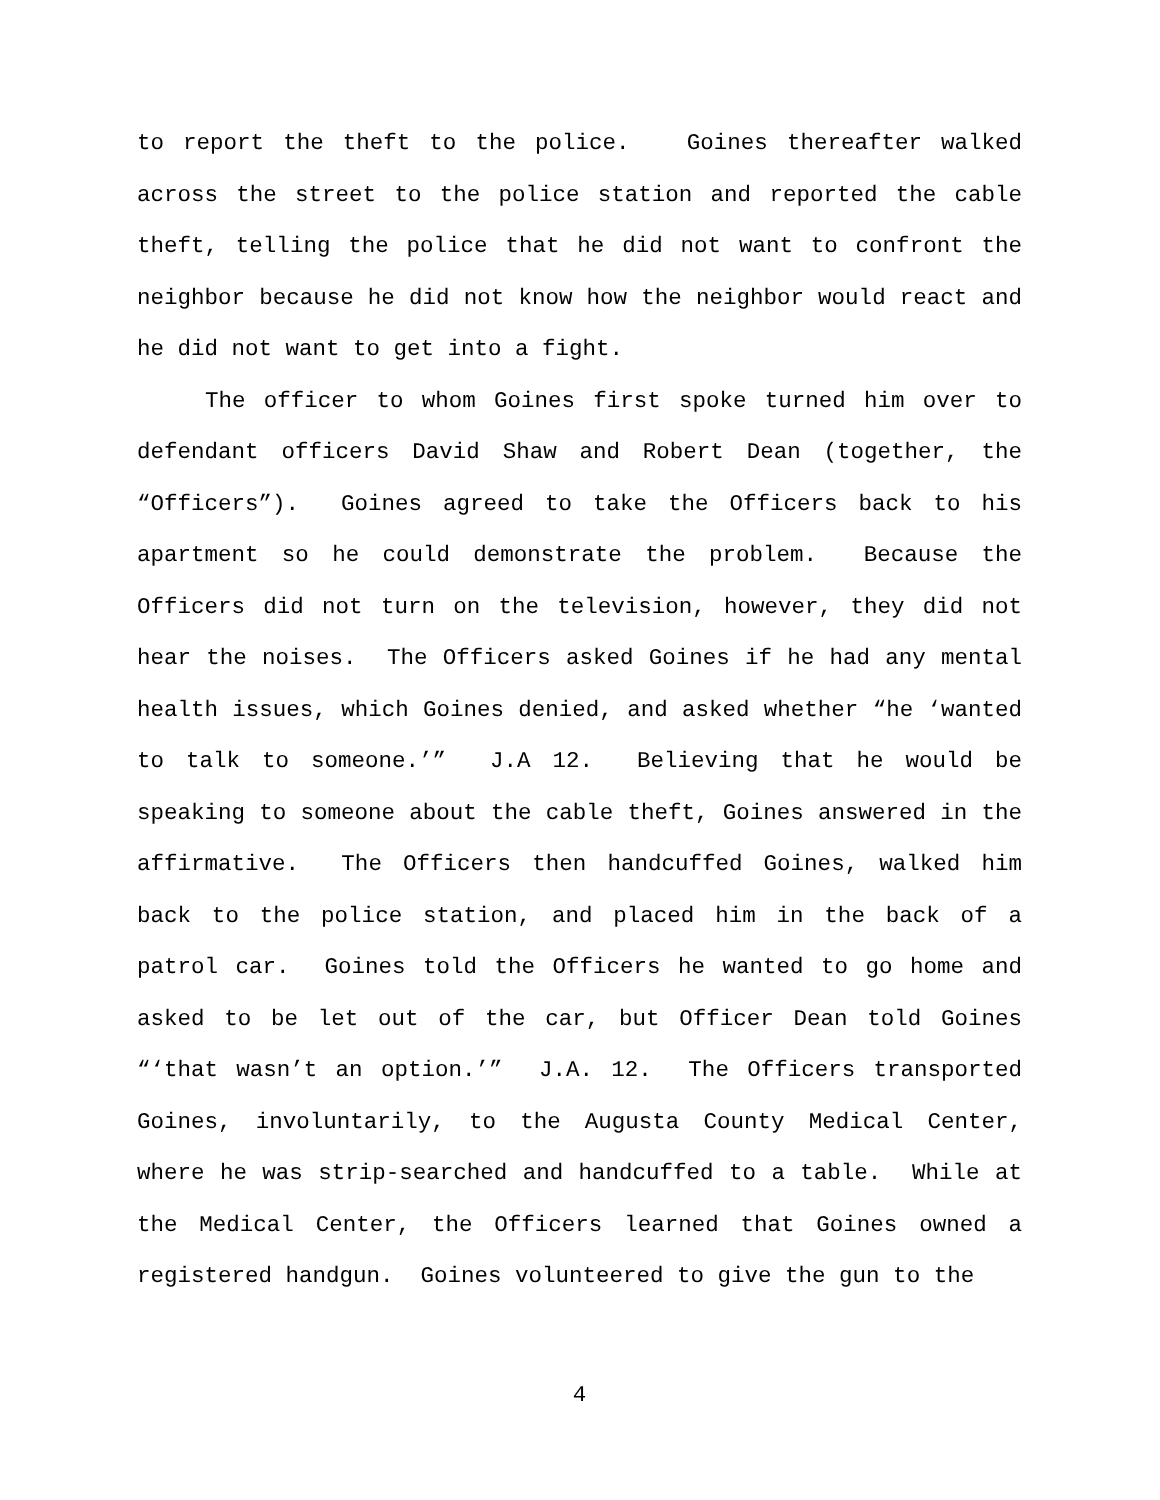to report the theft to the police. Goines thereafter walked across the street to the police station and reported the cable theft, telling the police that he did not want to confront the neighbor because he did not know how the neighbor would react and he did not want to get into a fight.
The officer to whom Goines first spoke turned him over to defendant officers David Shaw and Robert Dean (together, the “Officers”). Goines agreed to take the Officers back to his apartment so he could demonstrate the problem. Because the Officers did not turn on the television, however, they did not hear the noises. The Officers asked Goines if he had any mental health issues, which Goines denied, and asked whether “he ‘wanted to talk to someone.’” J.A 12. Believing that he would be speaking to someone about the cable theft, Goines answered in the affirmative. The Officers then handcuffed Goines, walked him back to the police station, and placed him in the back of a patrol car. Goines told the Officers he wanted to go home and asked to be let out of the car, but Officer Dean told Goines “‘that wasn’t an option.’” J.A. 12. The Officers transported Goines, involuntarily, to the Augusta County Medical Center, where he was strip-searched and handcuffed to a table. While at the Medical Center, the Officers learned that Goines owned a registered handgun. Goines volunteered to give the gun to the
4